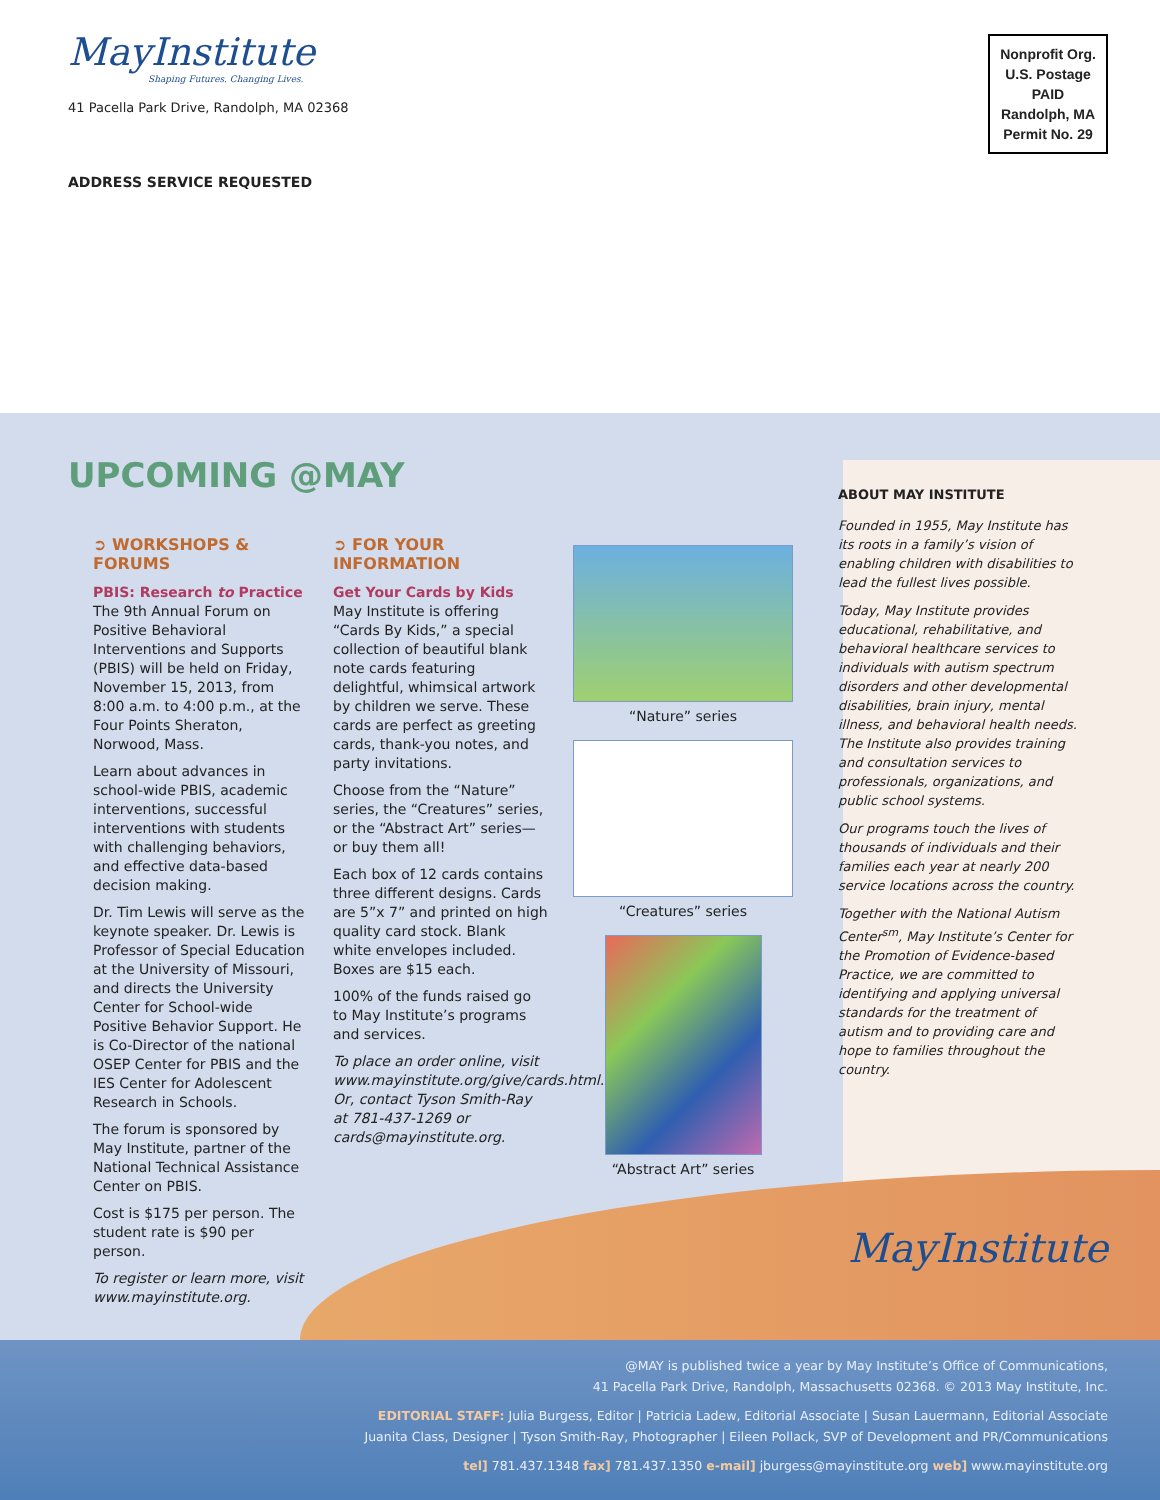MayInstitute
Shaping Futures. Changing Lives.
41 Pacella Park Drive, Randolph, MA 02368
ADDRESS SERVICE REQUESTED
Nonprofit Org.
U.S. Postage
PAID
Randolph, MA
Permit No. 29
UPCOMING @MAY
➲ WORKSHOPS & FORUMS
PBIS: Research to Practice
The 9th Annual Forum on Positive Behavioral Interventions and Supports (PBIS) will be held on Friday, November 15, 2013, from 8:00 a.m. to 4:00 p.m., at the Four Points Sheraton, Norwood, Mass.
Learn about advances in school-wide PBIS, academic interventions, successful interventions with students with challenging behaviors, and effective data-based decision making.
Dr. Tim Lewis will serve as the keynote speaker. Dr. Lewis is Professor of Special Education at the University of Missouri, and directs the University Center for School-wide Positive Behavior Support. He is Co-Director of the national OSEP Center for PBIS and the IES Center for Adolescent Research in Schools.
The forum is sponsored by May Institute, partner of the National Technical Assistance Center on PBIS.
Cost is $175 per person. The student rate is $90 per person.
To register or learn more, visit www.mayinstitute.org.
➲ FOR YOUR INFORMATION
Get Your Cards by Kids
May Institute is offering “Cards By Kids,” a special collection of beautiful blank note cards featuring delightful, whimsical artwork by children we serve. These cards are perfect as greeting cards, thank-you notes, and party invitations.
Choose from the “Nature” series, the “Creatures” series, or the “Abstract Art” series—or buy them all!
Each box of 12 cards contains three different designs. Cards are 5”x 7” and printed on high quality card stock. Blank white envelopes included. Boxes are $15 each.
100% of the funds raised go to May Institute’s programs and services.
To place an order online, visit www.mayinstitute.org/give/cards.html. Or, contact Tyson Smith-Ray at 781-437-1269 or cards@mayinstitute.org.
“Nature” series
“Creatures” series
“Abstract Art” series
ABOUT MAY INSTITUTE
Founded in 1955, May Institute has its roots in a family’s vision of enabling children with disabilities to lead the fullest lives possible.
Today, May Institute provides educational, rehabilitative, and behavioral healthcare services to individuals with autism spectrum disorders and other developmental disabilities, brain injury, mental illness, and behavioral health needs. The Institute also provides training and consultation services to professionals, organizations, and public school systems.
Our programs touch the lives of thousands of individuals and their families each year at nearly 200 service locations across the country.
Together with the National Autism Center<sup>sm</sup>, May Institute’s Center for the Promotion of Evidence-based Practice, we are committed to identifying and applying universal standards for the treatment of autism and to providing care and hope to families throughout the country.
MayInstitute
@MAY is published twice a year by May Institute’s Office of Communications,
41 Pacella Park Drive, Randolph, Massachusetts 02368. © 2013 May Institute, Inc.
EDITORIAL STAFF: Julia Burgess, Editor | Patricia Ladew, Editorial Associate | Susan Lauermann, Editorial Associate
Juanita Class, Designer | Tyson Smith-Ray, Photographer | Eileen Pollack, SVP of Development and PR/Communications
tel] 781.437.1348 fax] 781.437.1350 e-mail] jburgess@mayinstitute.org web] www.mayinstitute.org